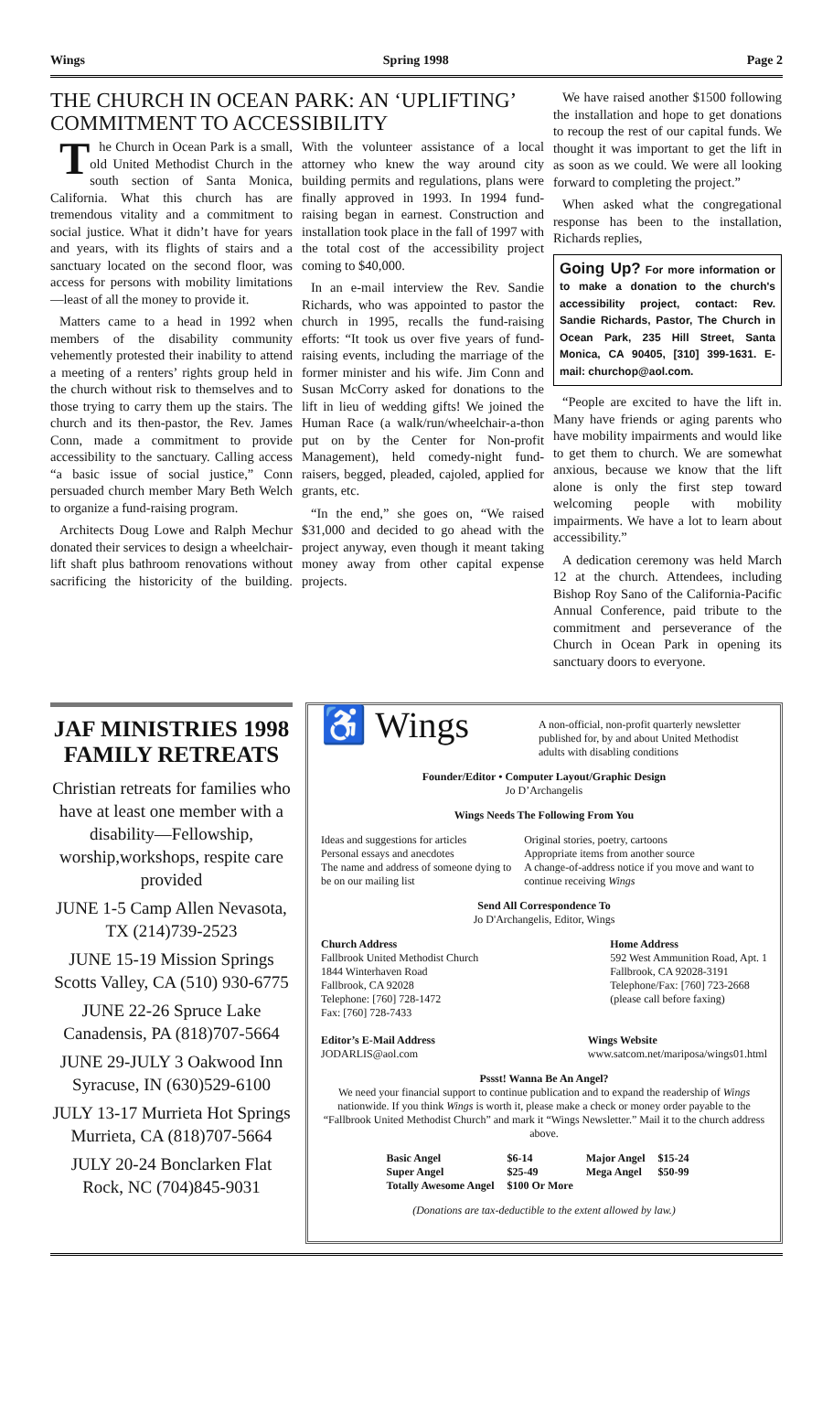Wings Spring 1998 Page 2
THE CHURCH IN OCEAN PARK: AN ‘UPLIFTING’ COMMITMENT TO ACCESSIBILITY
The Church in Ocean Park is a small, old United Methodist Church in the south section of Santa Monica, California. What this church has are tremendous vitality and a commitment to social justice. What it didn’t have for years and years, with its flights of stairs and a sanctuary located on the second floor, was access for persons with mobility limitations—least of all the money to provide it.
Matters came to a head in 1992 when members of the disability community vehemently protested their inability to attend a meeting of a renters’ rights group held in the church without risk to themselves and to those trying to carry them up the stairs. The church and its then-pastor, the Rev. James Conn, made a commitment to provide accessibility to the sanctuary. Calling access “a basic issue of social justice,” Conn persuaded church member Mary Beth Welch to organize a fund-raising program.
Architects Doug Lowe and Ralph Mechur donated their services to design a wheelchair-lift shaft plus bathroom renovations without sacrificing the historicity of the building. With the volunteer assistance of a local attorney who knew the way around city building permits and regulations, plans were finally approved in 1993. In 1994 fund-raising began in earnest. Construction and installation took place in the fall of 1997 with the total cost of the accessibility project coming to $40,000.
In an e-mail interview the Rev. Sandie Richards, who was appointed to pastor the church in 1995, recalls the fund-raising efforts: “It took us over five years of fund-raising events, including the marriage of the former minister and his wife. Jim Conn and Susan McCorry asked for donations to the lift in lieu of wedding gifts! We joined the Human Race (a walk/run/wheelchair-a-thon put on by the Center for Non-profit Management), held comedy-night fund-raisers, begged, pleaded, cajoled, applied for grants, etc.
“In the end,” she goes on, “We raised $31,000 and decided to go ahead with the project anyway, even though it meant taking money away from other capital expense projects.
We have raised another $1500 following the installation and hope to get donations to recoup the rest of our capital funds. We thought it was important to get the lift in as soon as we could. We were all looking forward to completing the project.”
When asked what the congregational response has been to the installation, Richards replies,
Going Up? For more information or to make a donation to the church's accessibility project, contact: Rev. Sandie Richards, Pastor, The Church in Ocean Park, 235 Hill Street, Santa Monica, CA 90405, [310] 399-1631. E-mail: churchop@aol.com.
“People are excited to have the lift in. Many have friends or aging parents who have mobility impairments and would like to get them to church. We are somewhat anxious, because we know that the lift alone is only the first step toward welcoming people with mobility impairments. We have a lot to learn about accessibility.”
A dedication ceremony was held March 12 at the church. Attendees, including Bishop Roy Sano of the California-Pacific Annual Conference, paid tribute to the commitment and perseverance of the Church in Ocean Park in opening its sanctuary doors to everyone.
JAF MINISTRIES 1998 FAMILY RETREATS
Christian retreats for families who have at least one member with a disability—Fellowship, worship,workshops, respite care provided
JUNE 1-5 Camp Allen Nevasota, TX (214)739-2523
JUNE 15-19 Mission Springs Scotts Valley, CA (510) 930-6775
JUNE 22-26 Spruce Lake Canadensis, PA (818)707-5664
JUNE 29-JULY 3 Oakwood Inn Syracuse, IN (630)529-6100
JULY 13-17 Murrieta Hot Springs Murrieta, CA (818)707-5664
JULY 20-24 Bonclarken Flat Rock, NC (704)845-9031
♿ Wings A non-official, non-profit quarterly newsletter published for, by and about United Methodist adults with disabling conditions
Founder/Editor • Computer Layout/Graphic Design
Jo D’Archangelis
Wings Needs The Following From You
Ideas and suggestions for articles
Personal essays and anecdotes
The name and address of someone dying to be on our mailing list Original stories, poetry, cartoons
Appropriate items from another source
A change-of-address notice if you move and want to continue receiving Wings
Send All Correspondence To
Jo D'Archangelis, Editor, Wings
Church Address
Fallbrook United Methodist Church
1844 Winterhaven Road
Fallbrook, CA 92028
Telephone: [760] 728-1472
Fax: [760] 728-7433 Home Address
592 West Ammunition Road, Apt. 1
Fallbrook, CA 92028-3191
Telephone/Fax: [760] 723-2668
(please call before faxing)
Editor’s E-Mail Address
JODARLIS@aol.com Wings Website
www.satcom.net/mariposa/wings01.html
Pssst! Wanna Be An Angel?
We need your financial support to continue publication and to expand the readership of Wings nationwide. If you think Wings is worth it, please make a check or money order payable to the “Fallbrook United Methodist Church” and mark it “Wings Newsletter.” Mail it to the church address above.
| Basic Angel | $6-14 | Major Angel | $15-24 |
| Super Angel | $25-49 | Mega Angel | $50-99 |
| Totally Awesome Angel | $100 Or More | | |
(Donations are tax-deductible to the extent allowed by law.)